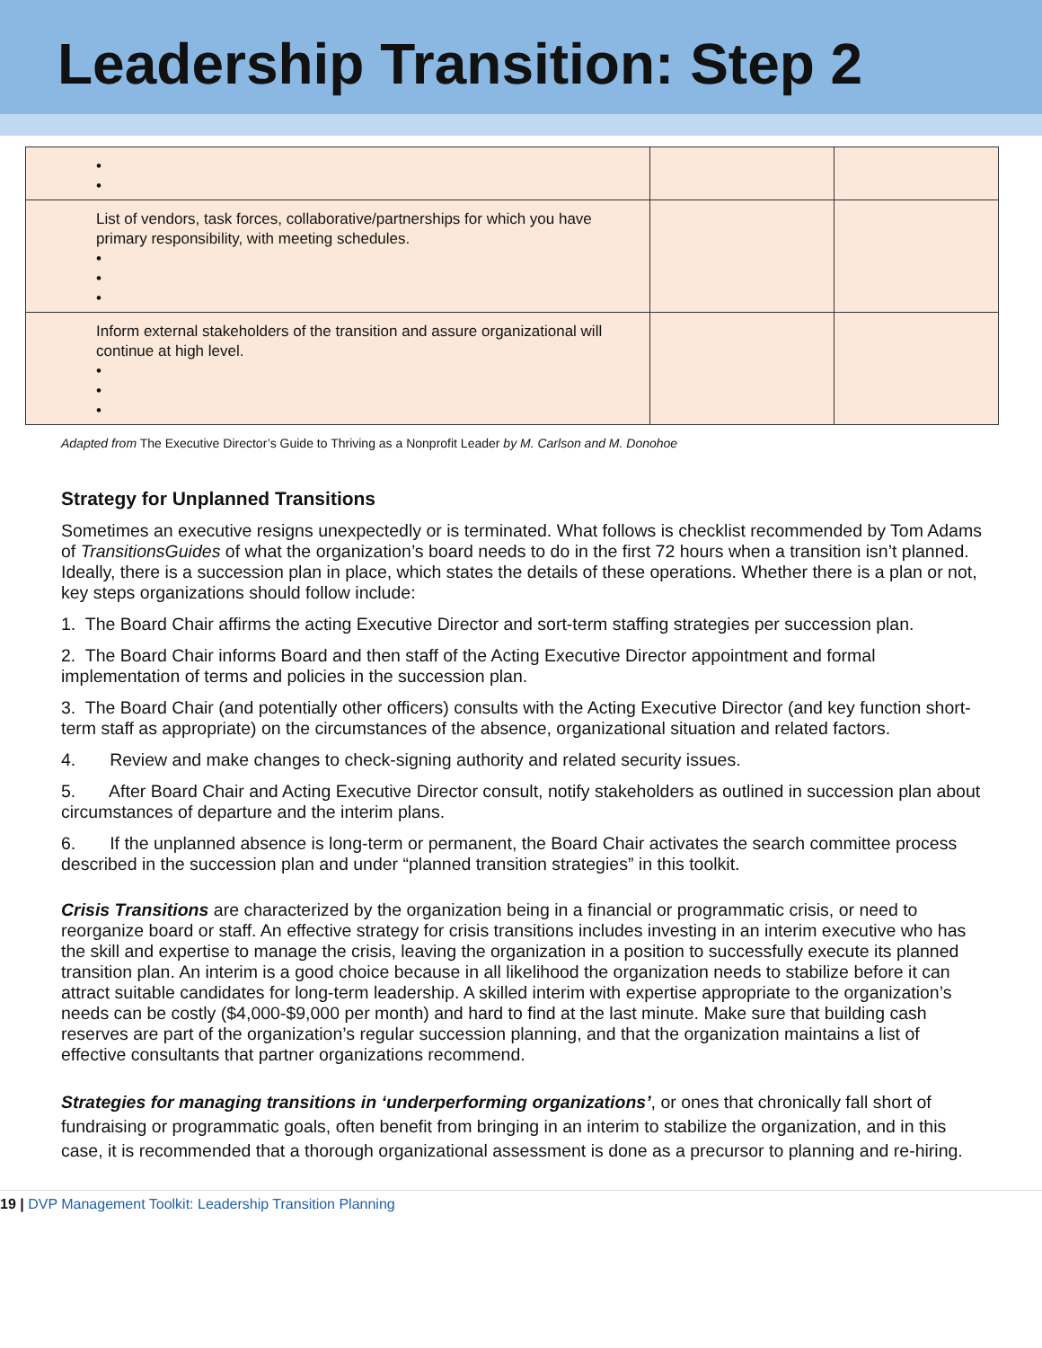Leadership Transition: Step 2
| • • | | |
| List of vendors, task forces, collaborative/partnerships for which you have primary responsibility, with meeting schedules. • • • | | |
| Inform external stakeholders of the transition and assure organizational will continue at high level. • • • | | |
Adapted from The Executive Director’s Guide to Thriving as a Nonprofit Leader by M. Carlson and M. Donohoe
Strategy for Unplanned Transitions
Sometimes an executive resigns unexpectedly or is terminated. What follows is checklist recommended by Tom Adams of TransitionsGuides of what the organization’s board needs to do in the first 72 hours when a transition isn’t planned. Ideally, there is a succession plan in place, which states the details of these operations. Whether there is a plan or not, key steps organizations should follow include:
1. The Board Chair affirms the acting Executive Director and sort-term staffing strategies per succession plan.
2. The Board Chair informs Board and then staff of the Acting Executive Director appointment and formal implementation of terms and policies in the succession plan.
3. The Board Chair (and potentially other officers) consults with the Acting Executive Director (and key function short-term staff as appropriate) on the circumstances of the absence, organizational situation and related factors.
4. Review and make changes to check-signing authority and related security issues.
5. After Board Chair and Acting Executive Director consult, notify stakeholders as outlined in succession plan about circumstances of departure and the interim plans.
6. If the unplanned absence is long-term or permanent, the Board Chair activates the search committee process described in the succession plan and under “planned transition strategies” in this toolkit.
Crisis Transitions are characterized by the organization being in a financial or programmatic crisis, or need to reorganize board or staff. An effective strategy for crisis transitions includes investing in an interim executive who has the skill and expertise to manage the crisis, leaving the organization in a position to successfully execute its planned transition plan. An interim is a good choice because in all likelihood the organization needs to stabilize before it can attract suitable candidates for long-term leadership. A skilled interim with expertise appropriate to the organization’s needs can be costly ($4,000-$9,000 per month) and hard to find at the last minute. Make sure that building cash reserves are part of the organization’s regular succession planning, and that the organization maintains a list of effective consultants that partner organizations recommend.
Strategies for managing transitions in ‘underperforming organizations’, or ones that chronically fall short of fundraising or programmatic goals, often benefit from bringing in an interim to stabilize the organization, and in this case, it is recommended that a thorough organizational assessment is done as a precursor to planning and re-hiring.
19 | DVP Management Toolkit: Leadership Transition Planning